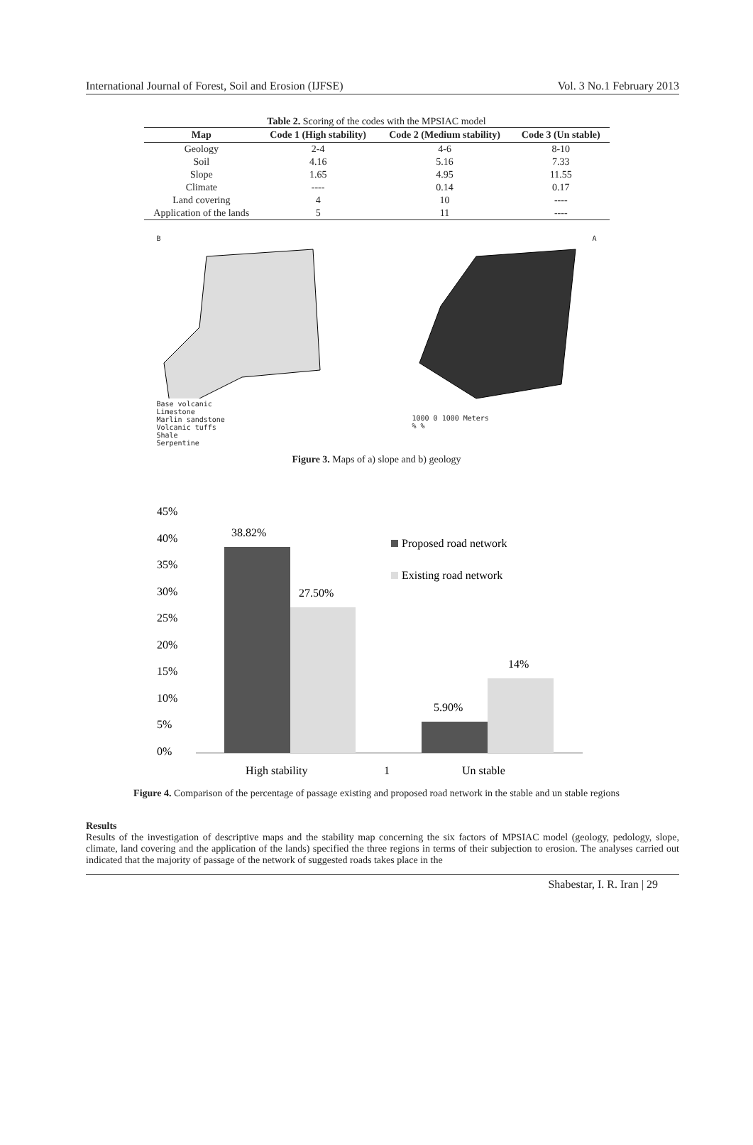International Journal of Forest, Soil and Erosion (IJFSE) Vol. 3 No.1 February 2013
Table 2. Scoring of the codes with the MPSIAC model
| Map | Code 1 (High stability) | Code 2 (Medium stability) | Code 3 (Un stable) |
| --- | --- | --- | --- |
| Geology | 2-4 | 4-6 | 8-10 |
| Soil | 4.16 | 5.16 | 7.33 |
| Slope | 1.65 | 4.95 | 11.55 |
| Climate | ---- | 0.14 | 0.17 |
| Land covering | 4 | 10 | ---- |
| Application of the lands | 5 | 11 | ---- |
B
Base volcanic
Limestone
Marlin sandstone
Volcanic tuffs
Shale
Serpentine
A
1000 0 1000 Meters
% %
Figure 3. Maps of a) slope and b) geology
45%
40%
35%
30%
25%
20%
15%
10%
5%
0%
38.82%
27.50%
5.90%
14%
Proposed road network
Existing road network
High stability
1
Un stable
Figure 4. Comparison of the percentage of passage existing and proposed road network in the stable and un stable regions
Results
Results of the investigation of descriptive maps and the stability map concerning the six factors of MPSIAC model (geology, pedology, slope, climate, land covering and the application of the lands) specified the three regions in terms of their subjection to erosion. The analyses carried out indicated that the majority of passage of the network of suggested roads takes place in the
Shabestar, I. R. Iran | 29